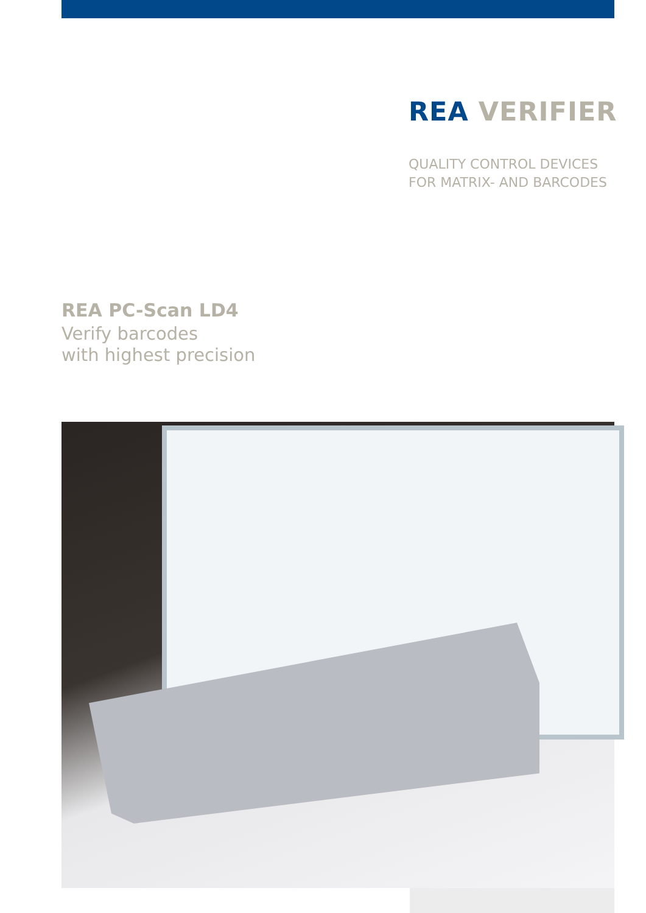REA VERIFIER
QUALITY CONTROL DEVICES
FOR MATRIX- AND BARCODES
REA PC-Scan LD4
Verify barcodes
with highest precision